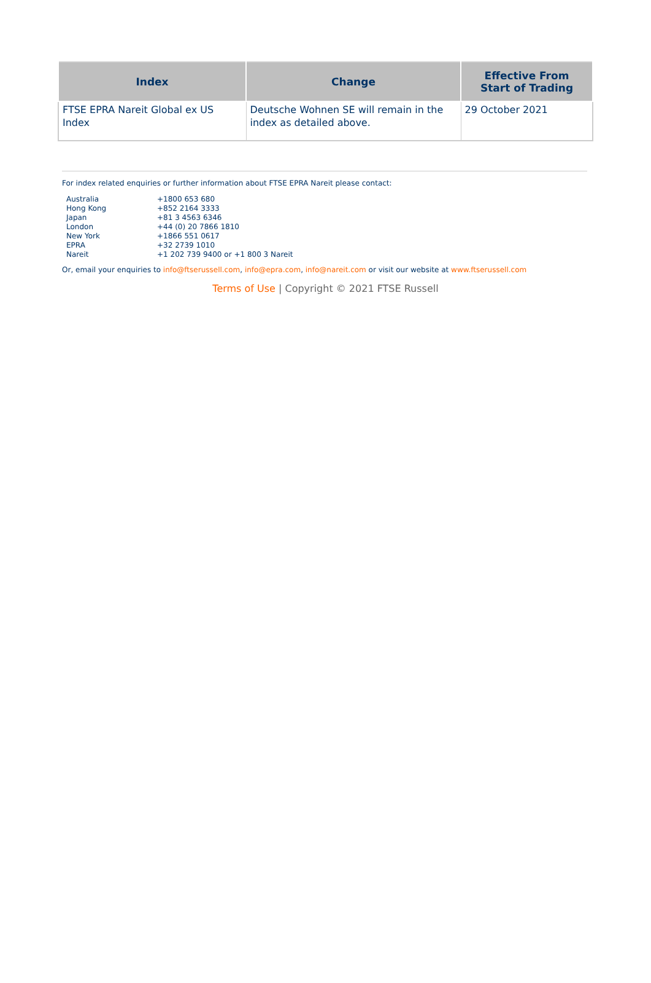| Index | Change | Effective From Start of Trading |
| --- | --- | --- |
| FTSE EPRA Nareit Global ex US Index | Deutsche Wohnen SE will remain in the index as detailed above. | 29 October 2021 |
For index related enquiries or further information about FTSE EPRA Nareit please contact:
| Australia | +1800 653 680 |
| Hong Kong | +852 2164 3333 |
| Japan | +81 3 4563 6346 |
| London | +44 (0) 20 7866 1810 |
| New York | +1866 551 0617 |
| EPRA | +32 2739 1010 |
| Nareit | +1 202 739 9400 or +1 800 3 Nareit |
Or, email your enquiries to info@ftserussell.com, info@epra.com, info@nareit.com or visit our website at www.ftserussell.com
Terms of Use | Copyright © 2021 FTSE Russell